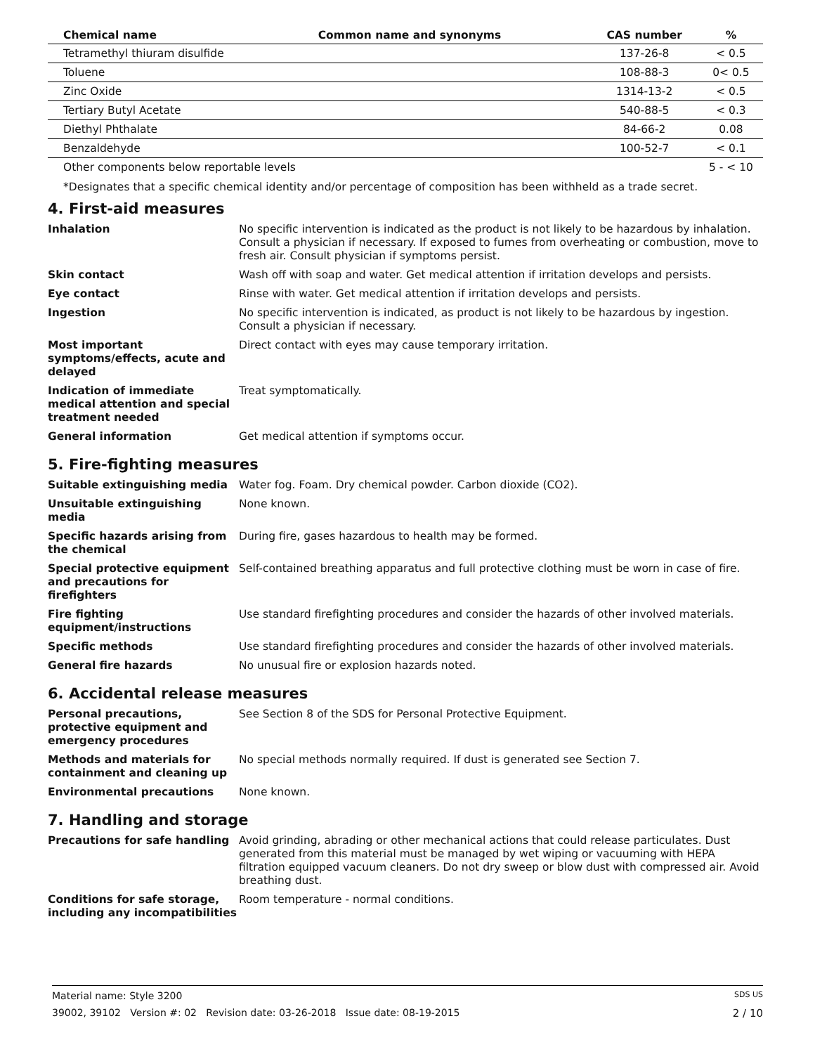| Chemical name | Common name and synonyms | CAS number | % |
| --- | --- | --- | --- |
| Tetramethyl thiuram disulfide | | 137-26-8 | < 0.5 |
| Toluene | | 108-88-3 | 0< 0.5 |
| Zinc Oxide | | 1314-13-2 | < 0.5 |
| Tertiary Butyl Acetate | | 540-88-5 | < 0.3 |
| Diethyl Phthalate | | 84-66-2 | 0.08 |
| Benzaldehyde | | 100-52-7 | < 0.1 |
| Other components below reportable levels | | | 5 - < 10 |
*Designates that a specific chemical identity and/or percentage of composition has been withheld as a trade secret.
4. First-aid measures
| Inhalation | No specific intervention is indicated as the product is not likely to be hazardous by inhalation. Consult a physician if necessary. If exposed to fumes from overheating or combustion, move to fresh air. Consult physician if symptoms persist. |
| Skin contact | Wash off with soap and water. Get medical attention if irritation develops and persists. |
| Eye contact | Rinse with water. Get medical attention if irritation develops and persists. |
| Ingestion | No specific intervention is indicated, as product is not likely to be hazardous by ingestion. Consult a physician if necessary. |
| Most important symptoms/effects, acute and delayed | Direct contact with eyes may cause temporary irritation. |
| Indication of immediate medical attention and special treatment needed | Treat symptomatically. |
| General information | Get medical attention if symptoms occur. |
5. Fire-fighting measures
| Suitable extinguishing media | Water fog. Foam. Dry chemical powder. Carbon dioxide (CO2). |
| Unsuitable extinguishing media | None known. |
| Specific hazards arising from the chemical | During fire, gases hazardous to health may be formed. |
| Special protective equipment and precautions for firefighters | Self-contained breathing apparatus and full protective clothing must be worn in case of fire. |
| Fire fighting equipment/instructions | Use standard firefighting procedures and consider the hazards of other involved materials. |
| Specific methods | Use standard firefighting procedures and consider the hazards of other involved materials. |
| General fire hazards | No unusual fire or explosion hazards noted. |
6. Accidental release measures
| Personal precautions, protective equipment and emergency procedures | See Section 8 of the SDS for Personal Protective Equipment. |
| Methods and materials for containment and cleaning up | No special methods normally required. If dust is generated see Section 7. |
| Environmental precautions | None known. |
7. Handling and storage
| Precautions for safe handling | Avoid grinding, abrading or other mechanical actions that could release particulates. Dust generated from this material must be managed by wet wiping or vacuuming with HEPA filtration equipped vacuum cleaners. Do not dry sweep or blow dust with compressed air. Avoid breathing dust. |
| Conditions for safe storage, including any incompatibilities | Room temperature - normal conditions. |
Material name: Style 3200 SDS US
39002, 39102 Version #: 02 Revision date: 03-26-2018 Issue date: 08-19-2015 2 / 10